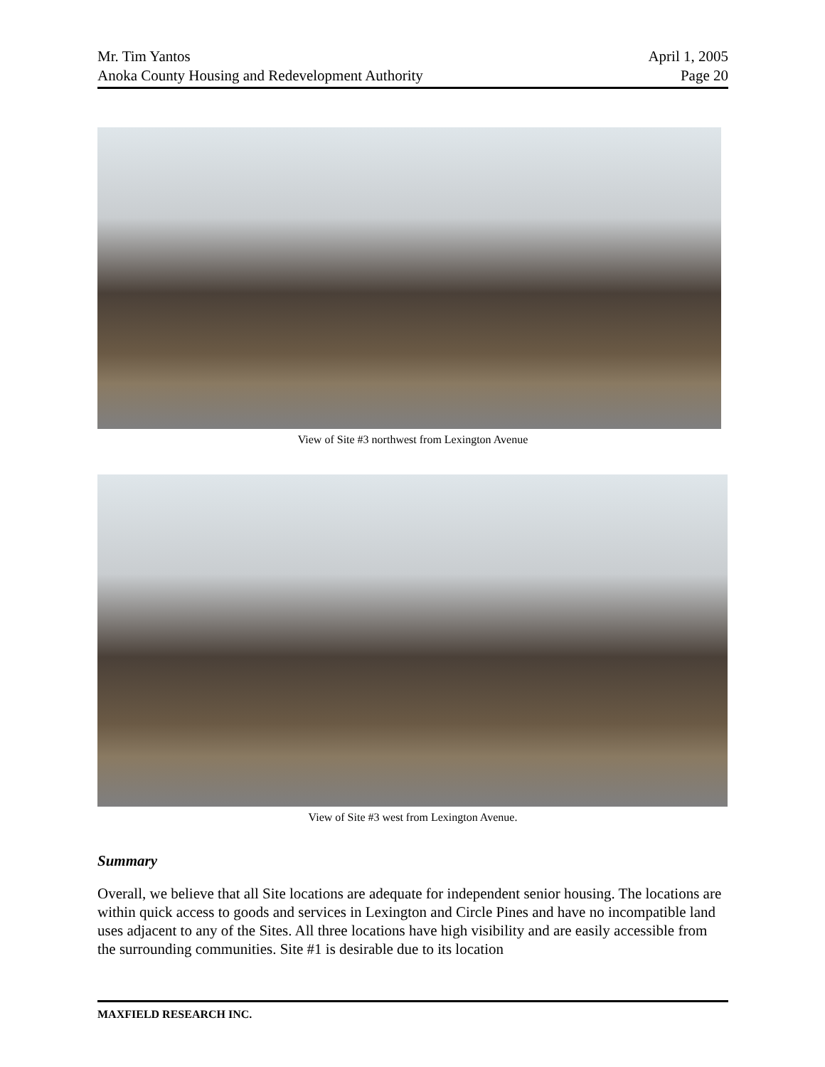Mr. Tim Yantos
Anoka County Housing and Redevelopment Authority
April 1, 2005
Page 20
View of Site #3 northwest from Lexington Avenue
View of Site #3 west from Lexington Avenue.
Summary
Overall, we believe that all Site locations are adequate for independent senior housing. The locations are within quick access to goods and services in Lexington and Circle Pines and have no incompatible land uses adjacent to any of the Sites. All three locations have high visibility and are easily accessible from the surrounding communities. Site #1 is desirable due to its location
MAXFIELD RESEARCH INC.